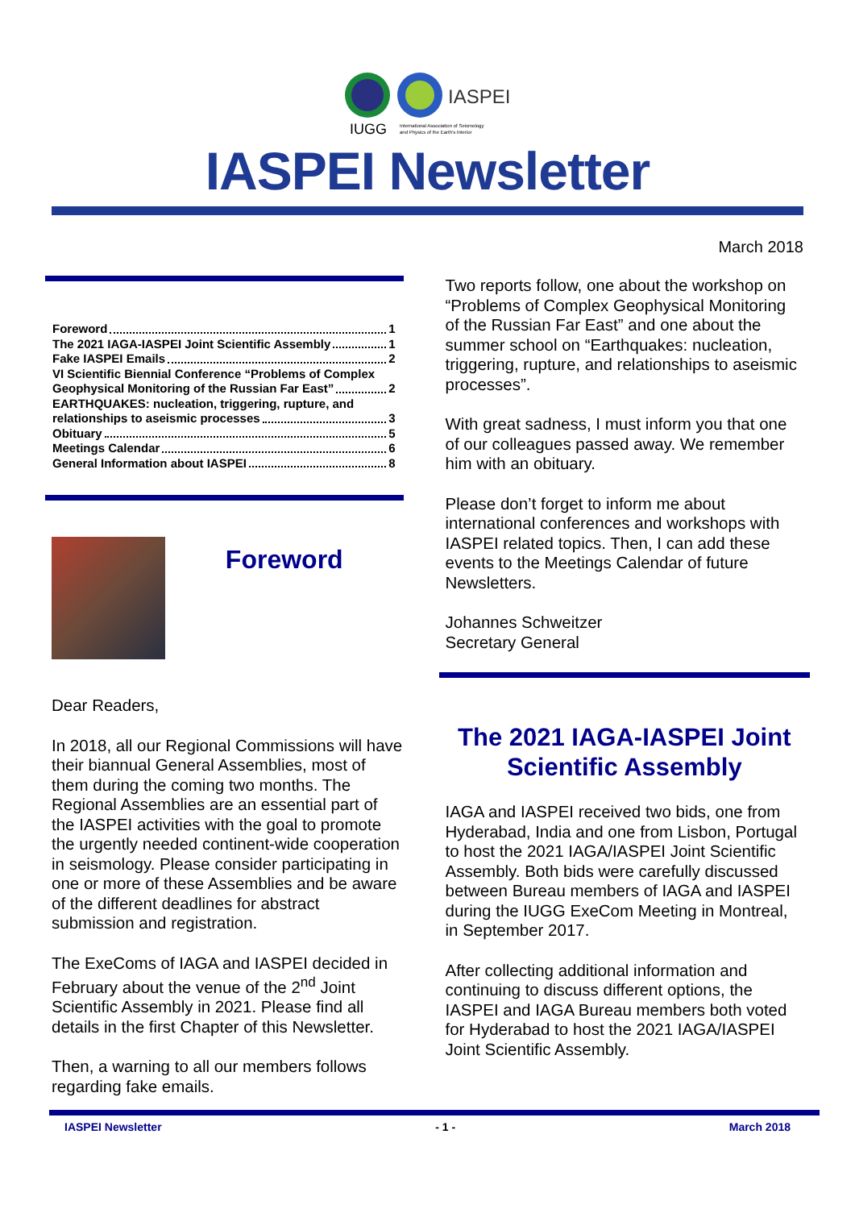IUGG
IASPEI
International Association of Seismology
and Physics of the Earth's Interior
IASPEI Newsletter
March 2018
Foreword 1
The 2021 IAGA-IASPEI Joint Scientific Assembly 1
Fake IASPEI Emails 2
VI Scientific Biennial Conference “Problems of Complex
Geophysical Monitoring of the Russian Far East” 2
EARTHQUAKES: nucleation, triggering, rupture, and
relationships to aseismic processes 3
Obituary 5
Meetings Calendar 6
General Information about IASPEI 8
Foreword
Dear Readers,
In 2018, all our Regional Commissions will have their biannual General Assemblies, most of them during the coming two months. The Regional Assemblies are an essential part of the IASPEI activities with the goal to promote the urgently needed continent-wide cooperation in seismology. Please consider participating in one or more of these Assemblies and be aware of the different deadlines for abstract submission and registration.
The ExeComs of IAGA and IASPEI decided in February about the venue of the 2<sup>nd</sup> Joint Scientific Assembly in 2021. Please find all details in the first Chapter of this Newsletter.
Then, a warning to all our members follows regarding fake emails.
Two reports follow, one about the workshop on “Problems of Complex Geophysical Monitoring of the Russian Far East” and one about the summer school on “Earthquakes: nucleation, triggering, rupture, and relationships to aseismic processes”.
With great sadness, I must inform you that one of our colleagues passed away. We remember him with an obituary.
Please don’t forget to inform me about international conferences and workshops with IASPEI related topics. Then, I can add these events to the Meetings Calendar of future Newsletters.
Johannes Schweitzer
Secretary General
The 2021 IAGA-IASPEI Joint Scientific Assembly
IAGA and IASPEI received two bids, one from Hyderabad, India and one from Lisbon, Portugal to host the 2021 IAGA/IASPEI Joint Scientific Assembly. Both bids were carefully discussed between Bureau members of IAGA and IASPEI during the IUGG ExeCom Meeting in Montreal, in September 2017.
After collecting additional information and continuing to discuss different options, the IASPEI and IAGA Bureau members both voted for Hyderabad to host the 2021 IAGA/IASPEI Joint Scientific Assembly.
IASPEI Newsletter - 1 - March 2018